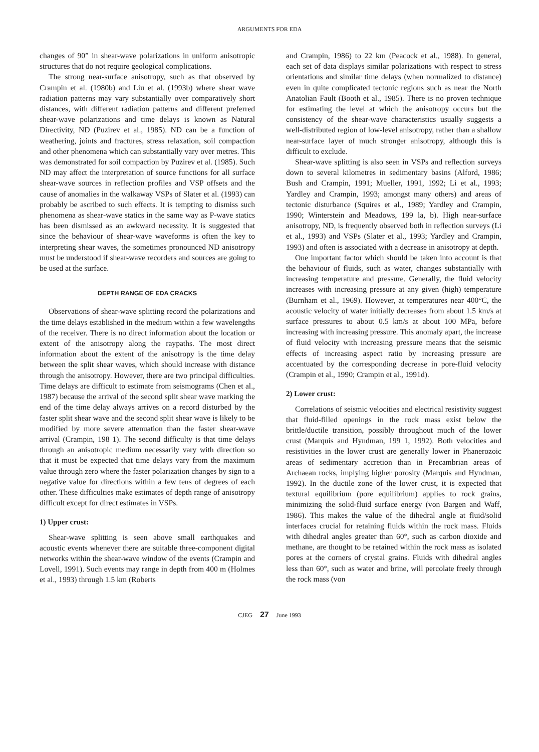ARGUMENTS FOR EDA
changes of 90” in shear-wave polarizations in uniform anisotropic structures that do not require geological complications.
The strong near-surface anisotropy, such as that observed by Crampin et al. (1980b) and Liu et al. (1993b) where shear wave radiation patterns may vary substantially over comparatively short distances, with different radiation patterns and different preferred shear-wave polarizations and time delays is known as Natural Directivity, ND (Puzirev et al., 1985). ND can be a function of weathering, joints and fractures, stress relaxation, soil compaction and other phenomena which can substantially vary over metres. This was demonstrated for soil compaction by Puzirev et al. (1985). Such ND may affect the interpretation of source functions for all surface shear-wave sources in reflection profiles and VSP offsets and the cause of anomalies in the walkaway VSPs of Slater et al. (1993) can probably be ascribed to such effects. It is tempting to dismiss such phenomena as shear-wave statics in the same way as P-wave statics has been dismissed as an awkward necessity. It is suggested that since the behaviour of shear-wave waveforms is often the key to interpreting shear waves, the sometimes pronounced ND anisotropy must be understood if shear-wave recorders and sources are going to be used at the surface.
DEPTH RANGE OF EDA CRACKS
Observations of shear-wave splitting record the polarizations and the time delays established in the medium within a few wavelengths of the receiver. There is no direct information about the location or extent of the anisotropy along the raypaths. The most direct information about the extent of the anisotropy is the time delay between the split shear waves, which should increase with distance through the anisotropy. However, there are two principal difficulties. Time delays are difficult to estimate from seismograms (Chen et al., 1987) because the arrival of the second split shear wave marking the end of the time delay always arrives on a record disturbed by the faster split shear wave and the second split shear wave is likely to be modified by more severe attenuation than the faster shear-wave arrival (Crampin, 198 1). The second difficulty is that time delays through an anisotropic medium necessarily vary with direction so that it must be expected that time delays vary from the maximum value through zero where the faster polarization changes by sign to a negative value for directions within a few tens of degrees of each other. These difficulties make estimates of depth range of anisotropy difficult except for direct estimates in VSPs.
1) Upper crust:
Shear-wave splitting is seen above small earthquakes and acoustic events whenever there are suitable three-component digital networks within the shear-wave window of the events (Crampin and Lovell, 1991). Such events may range in depth from 400 m (Holmes et al., 1993) through 1.5 km (Roberts
and Crampin, 1986) to 22 km (Peacock et al., 1988). In general, each set of data displays similar polarizations with respect to stress orientations and similar time delays (when normalized to distance) even in quite complicated tectonic regions such as near the North Anatolian Fault (Booth et al., 1985). There is no proven technique for estimating the level at which the anisotropy occurs but the consistency of the shear-wave characteristics usually suggests a well-distributed region of low-level anisotropy, rather than a shallow near-surface layer of much stronger anisotropy, although this is difficult to exclude.
Shear-wave splitting is also seen in VSPs and reflection surveys down to several kilometres in sedimentary basins (Alford, 1986; Bush and Crampin, 1991; Mueller, 1991, 1992; Li et al., 1993; Yardley and Crampin, 1993; amongst many others) and areas of tectonic disturbance (Squires et al., 1989; Yardley and Crampin, 1990; Winterstein and Meadows, 199 la, b). High near-surface anisotropy, ND, is frequently observed both in reflection surveys (Li et al., 1993) and VSPs (Slater et al., 1993; Yardley and Crampin, 1993) and often is associated with a decrease in anisotropy at depth.
One important factor which should be taken into account is that the behaviour of fluids, such as water, changes substantially with increasing temperature and pressure. Generally, the fluid velocity increases with increasing pressure at any given (high) temperature (Burnham et al., 1969). However, at temperatures near 400°C, the acoustic velocity of water initially decreases from about 1.5 km/s at surface pressures to about 0.5 km/s at about 100 MPa, before increasing with increasing pressure. This anomaly apart, the increase of fluid velocity with increasing pressure means that the seismic effects of increasing aspect ratio by increasing pressure are accentuated by the corresponding decrease in pore-fluid velocity (Crampin et al., 1990; Crampin et al., 1991d).
2) Lower crust:
Correlations of seismic velocities and electrical resistivity suggest that fluid-filled openings in the rock mass exist below the brittle/ductile transition, possibly throughout much of the lower crust (Marquis and Hyndman, 199 1, 1992). Both velocities and resistivities in the lower crust are generally lower in Phanerozoic areas of sedimentary accretion than in Precambrian areas of Archaean rocks, implying higher porosity (Marquis and Hyndman, 1992). In the ductile zone of the lower crust, it is expected that textural equilibrium (pore equilibrium) applies to rock grains, minimizing the solid-fluid surface energy (von Bargen and Waff, 1986). This makes the value of the dihedral angle at fluid/solid interfaces crucial for retaining fluids within the rock mass. Fluids with dihedral angles greater than 60°, such as carbon dioxide and methane, are thought to be retained within the rock mass as isolated pores at the corners of crystal grains. Fluids with dihedral angles less than 60°, such as water and brine, will percolate freely through the rock mass (von
CJEG 27 June 1993